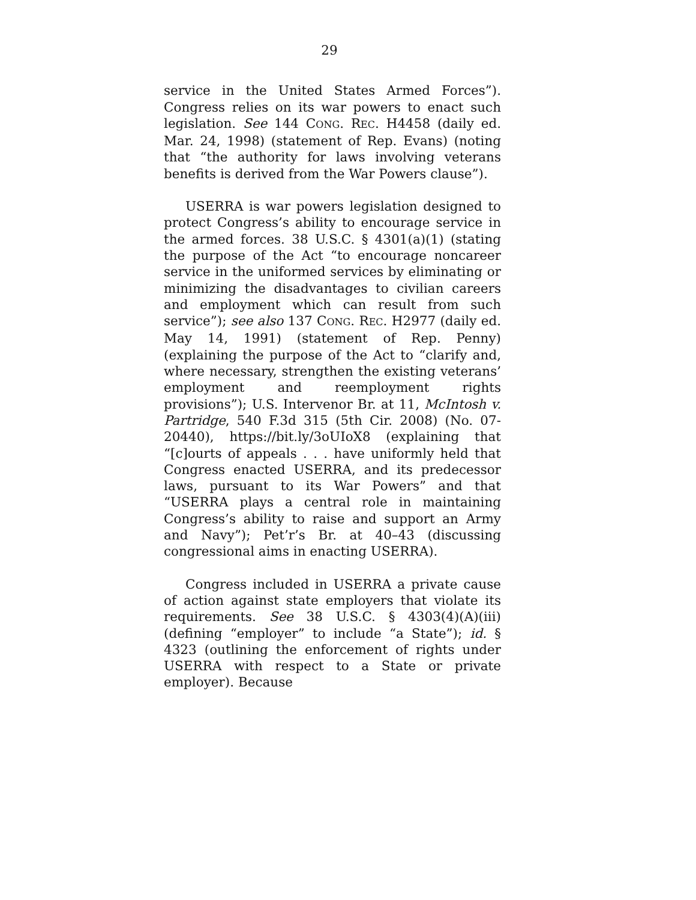29
service in the United States Armed Forces”). Congress relies on its war powers to enact such legislation. See 144 CONG. REC. H4458 (daily ed. Mar. 24, 1998) (statement of Rep. Evans) (noting that “the authority for laws involving veterans benefits is derived from the War Powers clause”).
USERRA is war powers legislation designed to protect Congress’s ability to encourage service in the armed forces. 38 U.S.C. § 4301(a)(1) (stating the purpose of the Act “to encourage noncareer service in the uniformed services by eliminating or minimizing the disadvantages to civilian careers and employment which can result from such service”); see also 137 CONG. REC. H2977 (daily ed. May 14, 1991) (statement of Rep. Penny) (explaining the purpose of the Act to “clarify and, where necessary, strengthen the existing veterans’ employment and reemployment rights provisions”); U.S. Intervenor Br. at 11, McIntosh v. Partridge, 540 F.3d 315 (5th Cir. 2008) (No. 07-20440), https://bit.ly/3oUIoX8 (explaining that “[c]ourts of appeals . . . have uniformly held that Congress enacted USERRA, and its predecessor laws, pursuant to its War Powers” and that “USERRA plays a central role in maintaining Congress’s ability to raise and support an Army and Navy”); Pet’r’s Br. at 40–43 (discussing congressional aims in enacting USERRA).
Congress included in USERRA a private cause of action against state employers that violate its requirements. See 38 U.S.C. § 4303(4)(A)(iii) (defining “employer” to include “a State”); id. § 4323 (outlining the enforcement of rights under USERRA with respect to a State or private employer). Because